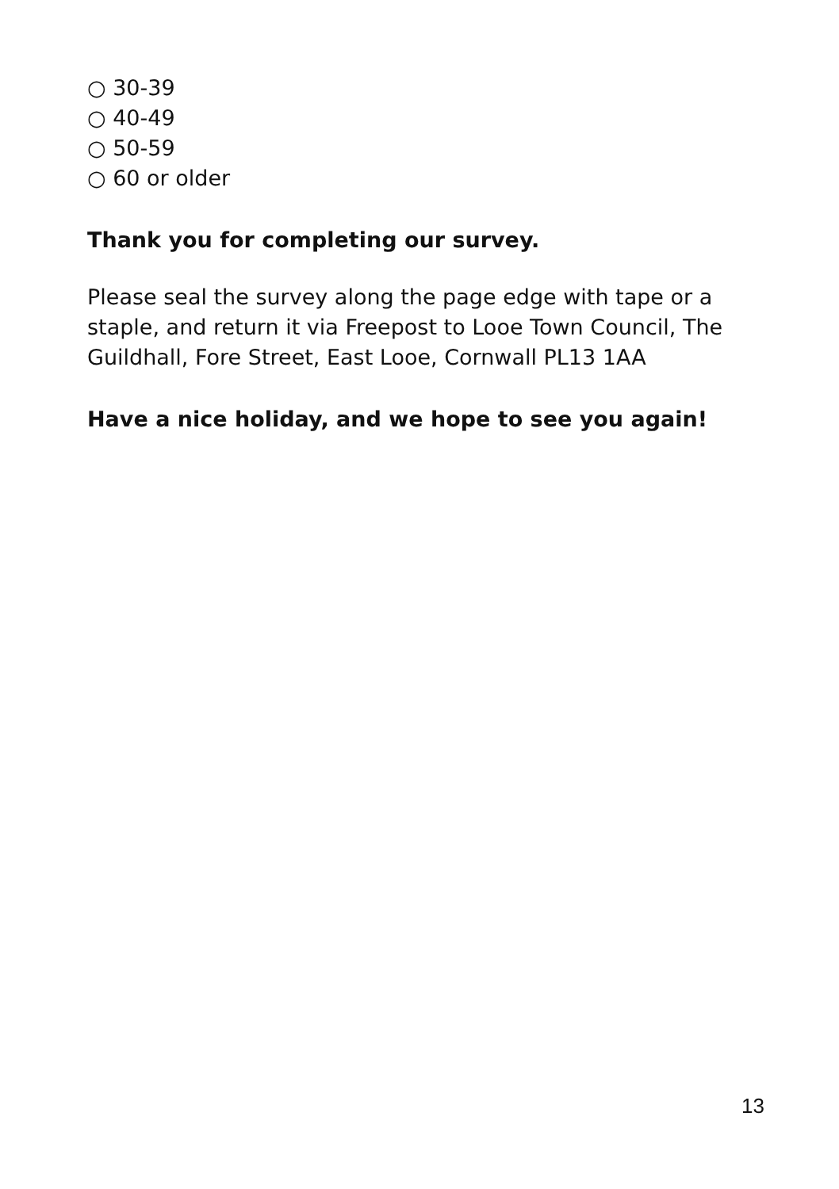○ 30-39
○ 40-49
○ 50-59
○ 60 or older
Thank you for completing our survey.
Please seal the survey along the page edge with tape or a staple, and return it via Freepost to Looe Town Council, The Guildhall, Fore Street, East Looe, Cornwall PL13 1AA
Have a nice holiday, and we hope to see you again!
13